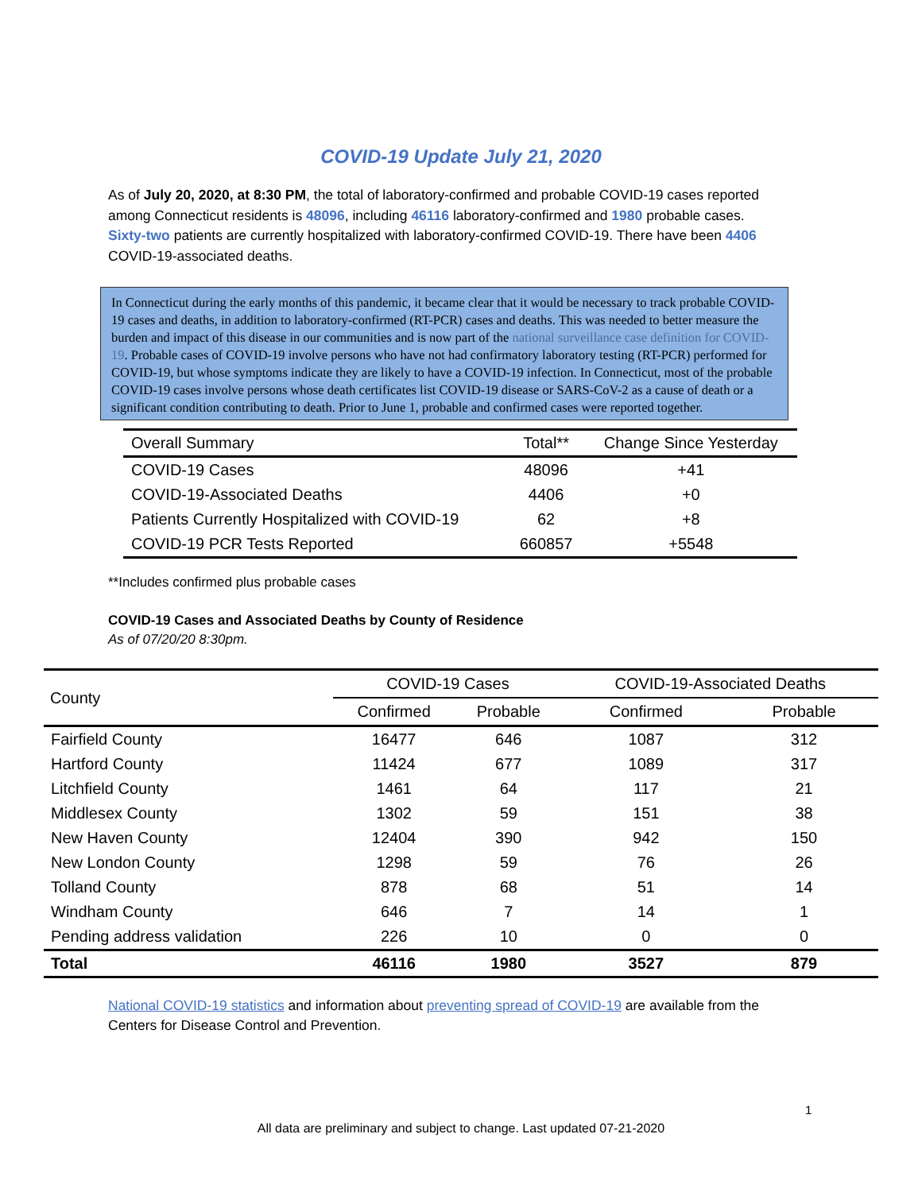COVID-19 Update July 21, 2020
As of July 20, 2020, at 8:30 PM, the total of laboratory-confirmed and probable COVID-19 cases reported among Connecticut residents is 48096, including 46116 laboratory-confirmed and 1980 probable cases. Sixty-two patients are currently hospitalized with laboratory-confirmed COVID-19. There have been 4406 COVID-19-associated deaths.
In Connecticut during the early months of this pandemic, it became clear that it would be necessary to track probable COVID-19 cases and deaths, in addition to laboratory-confirmed (RT-PCR) cases and deaths. This was needed to better measure the burden and impact of this disease in our communities and is now part of the national surveillance case definition for COVID-19. Probable cases of COVID-19 involve persons who have not had confirmatory laboratory testing (RT-PCR) performed for COVID-19, but whose symptoms indicate they are likely to have a COVID-19 infection. In Connecticut, most of the probable COVID-19 cases involve persons whose death certificates list COVID-19 disease or SARS-CoV-2 as a cause of death or a significant condition contributing to death. Prior to June 1, probable and confirmed cases were reported together.
| Overall Summary | Total** | Change Since Yesterday |
| --- | --- | --- |
| COVID-19 Cases | 48096 | +41 |
| COVID-19-Associated Deaths | 4406 | +0 |
| Patients Currently Hospitalized with COVID-19 | 62 | +8 |
| COVID-19 PCR Tests Reported | 660857 | +5548 |
**Includes confirmed plus probable cases
COVID-19 Cases and Associated Deaths by County of Residence
As of 07/20/20 8:30pm.
| County | COVID-19 Cases | | COVID-19-Associated Deaths | |
| --- | --- | --- | --- | --- |
| | Confirmed | Probable | Confirmed | Probable |
| Fairfield County | 16477 | 646 | 1087 | 312 |
| Hartford County | 11424 | 677 | 1089 | 317 |
| Litchfield County | 1461 | 64 | 117 | 21 |
| Middlesex County | 1302 | 59 | 151 | 38 |
| New Haven County | 12404 | 390 | 942 | 150 |
| New London County | 1298 | 59 | 76 | 26 |
| Tolland County | 878 | 68 | 51 | 14 |
| Windham County | 646 | 7 | 14 | 1 |
| Pending address validation | 226 | 10 | 0 | 0 |
| Total | 46116 | 1980 | 3527 | 879 |
National COVID-19 statistics and information about preventing spread of COVID-19 are available from the Centers for Disease Control and Prevention.
1
All data are preliminary and subject to change. Last updated 07-21-2020